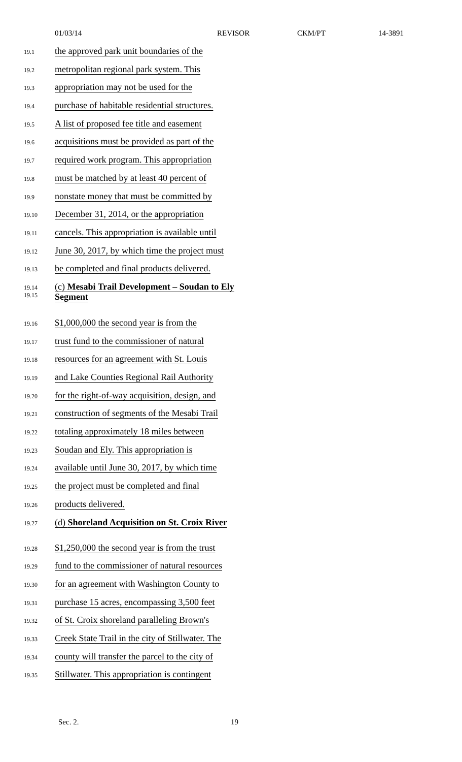01/03/14 REVISOR CKM/PT 14-3891
19.1 the approved park unit boundaries of the
19.2 metropolitan regional park system. This
19.3 appropriation may not be used for the
19.4 purchase of habitable residential structures.
19.5 A list of proposed fee title and easement
19.6 acquisitions must be provided as part of the
19.7 required work program. This appropriation
19.8 must be matched by at least 40 percent of
19.9 nonstate money that must be committed by
19.10 December 31, 2014, or the appropriation
19.11 cancels. This appropriation is available until
19.12 June 30, 2017, by which time the project must
19.13 be completed and final products delivered.
19.14 (c) Mesabi Trail Development – Soudan to Ely
19.15 Segment
19.16 $1,000,000 the second year is from the
19.17 trust fund to the commissioner of natural
19.18 resources for an agreement with St. Louis
19.19 and Lake Counties Regional Rail Authority
19.20 for the right-of-way acquisition, design, and
19.21 construction of segments of the Mesabi Trail
19.22 totaling approximately 18 miles between
19.23 Soudan and Ely. This appropriation is
19.24 available until June 30, 2017, by which time
19.25 the project must be completed and final
19.26 products delivered.
19.27 (d) Shoreland Acquisition on St. Croix River
19.28 $1,250,000 the second year is from the trust
19.29 fund to the commissioner of natural resources
19.30 for an agreement with Washington County to
19.31 purchase 15 acres, encompassing 3,500 feet
19.32 of St. Croix shoreland paralleling Brown's
19.33 Creek State Trail in the city of Stillwater. The
19.34 county will transfer the parcel to the city of
19.35 Stillwater. This appropriation is contingent
Sec. 2. 19